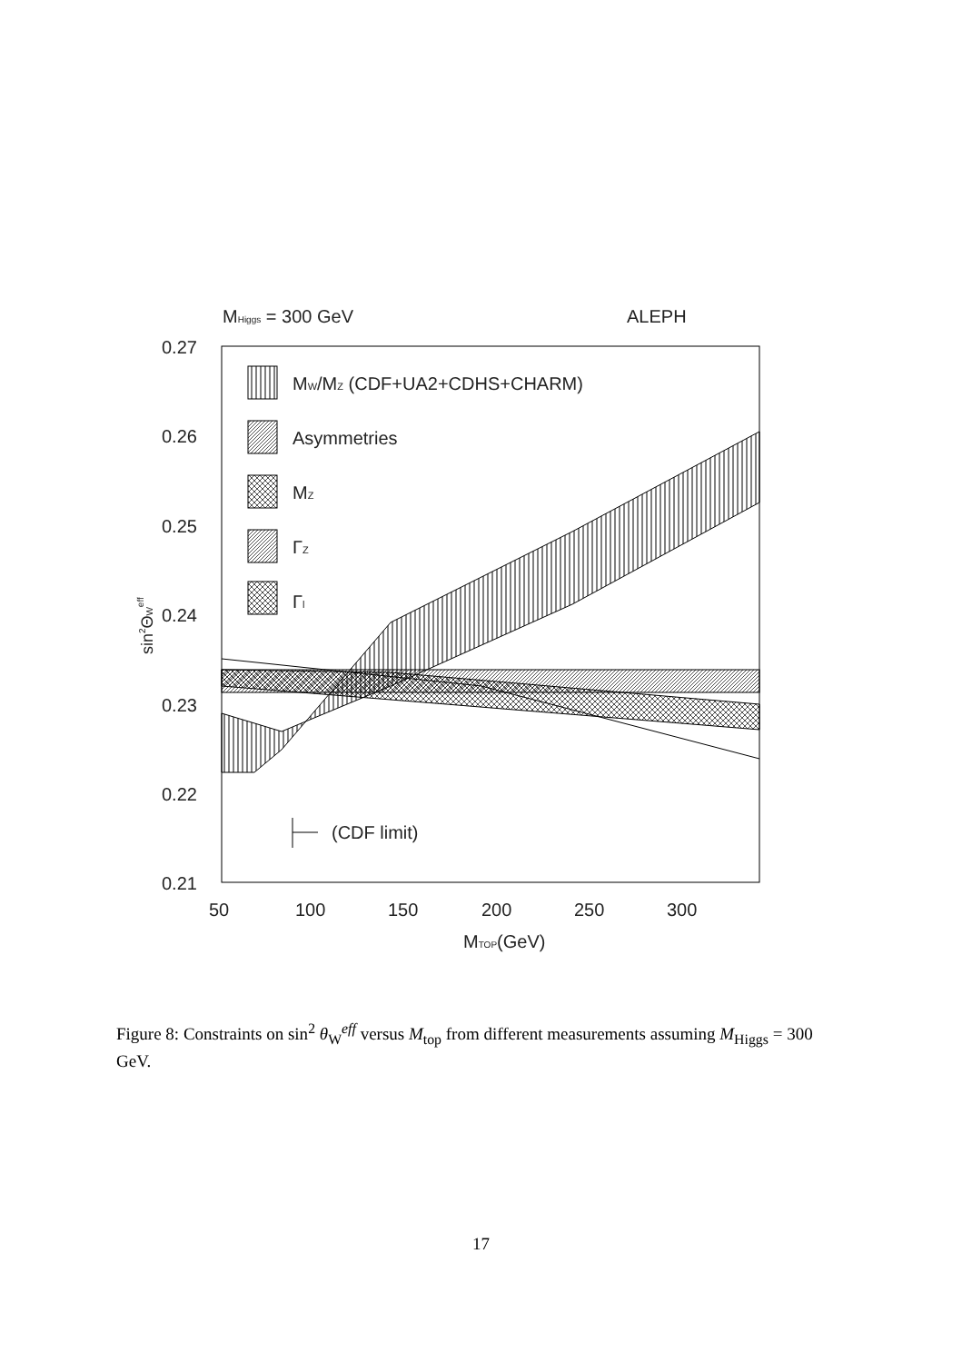MHiggs = 300 GeV
ALEPH
MW/MZ (CDF+UA2+CDHS+CHARM)
Asymmetries
MZ
ΓZ
Γl
(CDF limit)
0.27
0.26
0.25
0.24
0.23
0.22
0.21
50
100
150
200
250
300
MTOP(GeV)
sin2ΘWeff
Figure 8: Constraints on sin<sup>2</sup> θ<sub>W</sub><sup>eff</sup> versus M<sub>top</sub> from different measurements assuming M<sub>Higgs</sub> = 300 GeV.
17